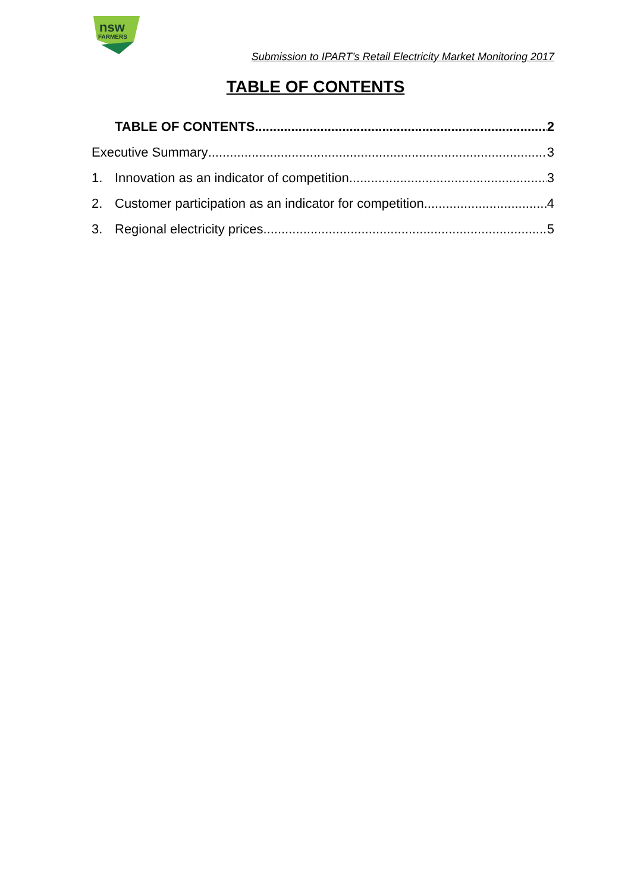nsw
FARMERS
Submission to IPART’s Retail Electricity Market Monitoring 2017
TABLE OF CONTENTS
TABLE OF CONTENTS 2
Executive Summary 3
1. Innovation as an indicator of competition 3
2. Customer participation as an indicator for competition 4
3. Regional electricity prices 5